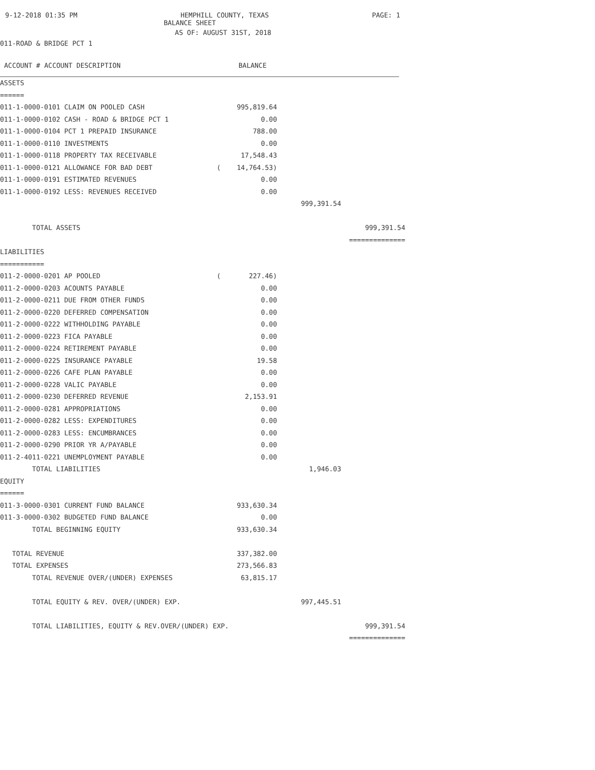9-12-2018 01:35 PM HEMPHILL COUNTY, TEXAS PAGE: 1
BALANCE SHEET
AS OF: AUGUST 31ST, 2018
011-ROAD & BRIDGE PCT 1
ACCOUNT # ACCOUNT DESCRIPTION BALANCE
| ASSETS | | | |
| ====== | | | |
| 011-1-0000-0101 CLAIM ON POOLED CASH | 995,819.64 | | |
| 011-1-0000-0102 CASH - ROAD & BRIDGE PCT 1 | 0.00 | | |
| 011-1-0000-0104 PCT 1 PREPAID INSURANCE | 788.00 | | |
| 011-1-0000-0110 INVESTMENTS | 0.00 | | |
| 011-1-0000-0118 PROPERTY TAX RECEIVABLE | 17,548.43 | | |
| 011-1-0000-0121 ALLOWANCE FOR BAD DEBT | ( 14,764.53) | | |
| 011-1-0000-0191 ESTIMATED REVENUES | 0.00 | | |
| 011-1-0000-0192 LESS: REVENUES RECEIVED | 0.00 | | |
| | | 999,391.54 | |
| TOTAL ASSETS | | | 999,391.54 |
| | | | ============== |
| LIABILITIES | | | |
| =========== | | | |
| 011-2-0000-0201 AP POOLED | ( 227.46) | | |
| 011-2-0000-0203 ACOUNTS PAYABLE | 0.00 | | |
| 011-2-0000-0211 DUE FROM OTHER FUNDS | 0.00 | | |
| 011-2-0000-0220 DEFERRED COMPENSATION | 0.00 | | |
| 011-2-0000-0222 WITHHOLDING PAYABLE | 0.00 | | |
| 011-2-0000-0223 FICA PAYABLE | 0.00 | | |
| 011-2-0000-0224 RETIREMENT PAYABLE | 0.00 | | |
| 011-2-0000-0225 INSURANCE PAYABLE | 19.58 | | |
| 011-2-0000-0226 CAFE PLAN PAYABLE | 0.00 | | |
| 011-2-0000-0228 VALIC PAYABLE | 0.00 | | |
| 011-2-0000-0230 DEFERRED REVENUE | 2,153.91 | | |
| 011-2-0000-0281 APPROPRIATIONS | 0.00 | | |
| 011-2-0000-0282 LESS: EXPENDITURES | 0.00 | | |
| 011-2-0000-0283 LESS: ENCUMBRANCES | 0.00 | | |
| 011-2-0000-0290 PRIOR YR A/PAYABLE | 0.00 | | |
| 011-2-4011-0221 UNEMPLOYMENT PAYABLE | 0.00 | | |
| TOTAL LIABILITIES | | 1,946.03 | |
| EQUITY | | | |
| ====== | | | |
| 011-3-0000-0301 CURRENT FUND BALANCE | 933,630.34 | | |
| 011-3-0000-0302 BUDGETED FUND BALANCE | 0.00 | | |
| TOTAL BEGINNING EQUITY | 933,630.34 | | |
| TOTAL REVENUE | 337,382.00 | | |
| TOTAL EXPENSES | 273,566.83 | | |
| TOTAL REVENUE OVER/(UNDER) EXPENSES | 63,815.17 | | |
| TOTAL EQUITY & REV. OVER/(UNDER) EXP. | | 997,445.51 | |
| TOTAL LIABILITIES, EQUITY & REV.OVER/(UNDER) EXP. | | | 999,391.54 |
| | | | ============== |